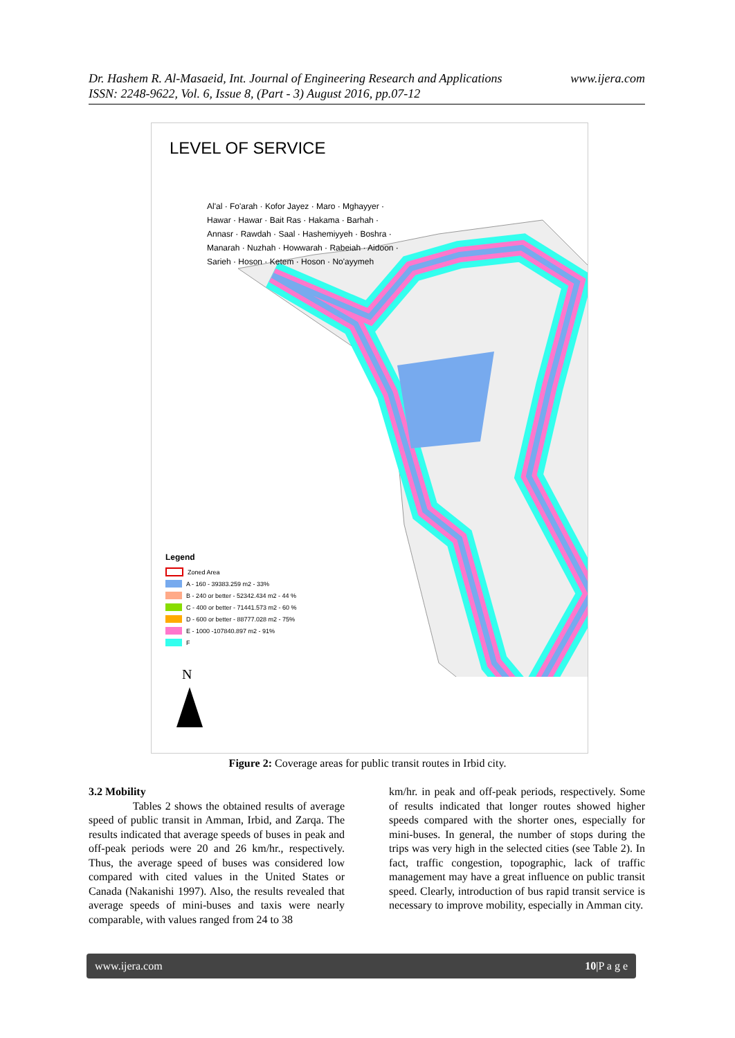www.ijera.com Dr. Hashem R. Al-Masaeid, Int. Journal of Engineering Research and Applications
ISSN: 2248-9622, Vol. 6, Issue 8, (Part - 3) August 2016, pp.07-12
LEVEL OF SERVICE
Al'al · Fo'arah · Kofor Jayez · Maro · Mghayyer · Hawar · Hawar · Bait Ras · Hakama · Barhah · Annasr · Rawdah · Saal · Hashemiyyeh · Boshra · Manarah · Nuzhah · Howwarah · Rabeiah · Aidoon · Sarieh · Hoson · Ketem · Hoson · No'ayymeh
Legend
Zoned Area
A - 160 - 39383.259 m2 - 33%
B - 240 or better - 52342.434 m2 - 44 %
C - 400 or better - 71441.573 m2 - 60 %
D - 600 or better - 88777.028 m2 - 75%
E - 1000 -107840.897 m2 - 91%
F
N
Figure 2: Coverage areas for public transit routes in Irbid city.
3.2 Mobility
Tables 2 shows the obtained results of average speed of public transit in Amman, Irbid, and Zarqa. The results indicated that average speeds of buses in peak and off-peak periods were 20 and 26 km/hr., respectively. Thus, the average speed of buses was considered low compared with cited values in the United States or Canada (Nakanishi 1997). Also, the results revealed that average speeds of mini-buses and taxis were nearly comparable, with values ranged from 24 to 38
km/hr. in peak and off-peak periods, respectively. Some of results indicated that longer routes showed higher speeds compared with the shorter ones, especially for mini-buses. In general, the number of stops during the trips was very high in the selected cities (see Table 2). In fact, traffic congestion, topographic, lack of traffic management may have a great influence on public transit speed. Clearly, introduction of bus rapid transit service is necessary to improve mobility, especially in Amman city.
www.ijera.com 10|P a g e